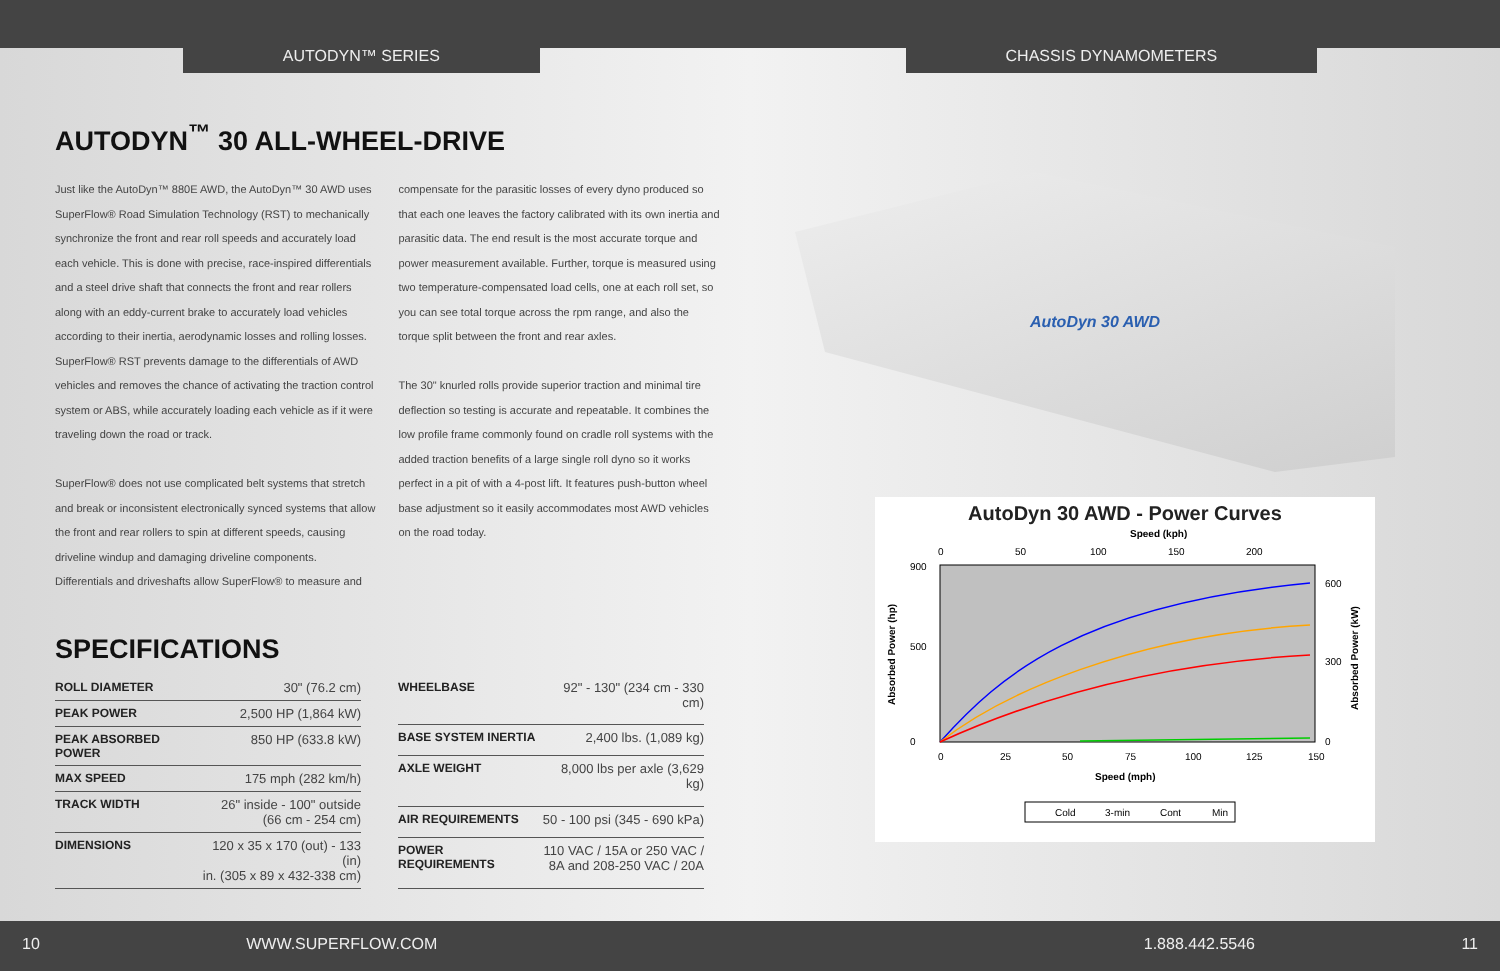AUTODYN™ SERIES CHASSIS DYNAMOMETERS
AUTODYN<sup>™</sup> 30 ALL-WHEEL-DRIVE
Just like the AutoDyn™ 880E AWD, the AutoDyn™ 30 AWD uses SuperFlow® Road Simulation Technology (RST) to mechanically synchronize the front and rear roll speeds and accurately load each vehicle. This is done with precise, race-inspired differentials and a steel drive shaft that connects the front and rear rollers along with an eddy-current brake to accurately load vehicles according to their inertia, aerodynamic losses and rolling losses. SuperFlow® RST prevents damage to the differentials of AWD vehicles and removes the chance of activating the traction control system or ABS, while accurately loading each vehicle as if it were traveling down the road or track.
SuperFlow® does not use complicated belt systems that stretch and break or inconsistent electronically synced systems that allow the front and rear rollers to spin at different speeds, causing driveline windup and damaging driveline components. Differentials and driveshafts allow SuperFlow® to measure and
compensate for the parasitic losses of every dyno produced so that each one leaves the factory calibrated with its own inertia and parasitic data. The end result is the most accurate torque and power measurement available. Further, torque is measured using two temperature-compensated load cells, one at each roll set, so you can see total torque across the rpm range, and also the torque split between the front and rear axles.
The 30" knurled rolls provide superior traction and minimal tire deflection so testing is accurate and repeatable. It combines the low profile frame commonly found on cradle roll systems with the added traction benefits of a large single roll dyno so it works perfect in a pit of with a 4-post lift. It features push-button wheel base adjustment so it easily accommodates most AWD vehicles on the road today.
SPECIFICATIONS
| ROLL DIAMETER | 30" (76.2 cm) |
| PEAK POWER | 2,500 HP (1,864 kW) |
| PEAK ABSORBED POWER | 850 HP (633.8 kW) |
| MAX SPEED | 175 mph (282 km/h) |
| TRACK WIDTH | 26" inside - 100" outside (66 cm - 254 cm) |
| DIMENSIONS | 120 x 35 x 170 (out) - 133 (in) in. (305 x 89 x 432-338 cm) |
| WHEELBASE | 92" - 130" (234 cm - 330 cm) |
| BASE SYSTEM INERTIA | 2,400 lbs. (1,089 kg) |
| AXLE WEIGHT | 8,000 lbs per axle (3,629 kg) |
| AIR REQUIREMENTS | 50 - 100 psi (345 - 690 kPa) |
| POWER REQUIREMENTS | 110 VAC / 15A or 250 VAC / 8A and 208-250 VAC / 20A |
AutoDyn 30 AWD
AutoDyn 30 AWD - Power Curves
Speed (kph)
0
50
100
150
200
900
500
0
600
300
0
0
25
50
75
100
125
150
Speed (mph)
Absorbed Power (hp)
Absorbed Power (kW)
Cold
3-min
Cont
Min
10 WWW.SUPERFLOW.COM 1.888.442.5546 11